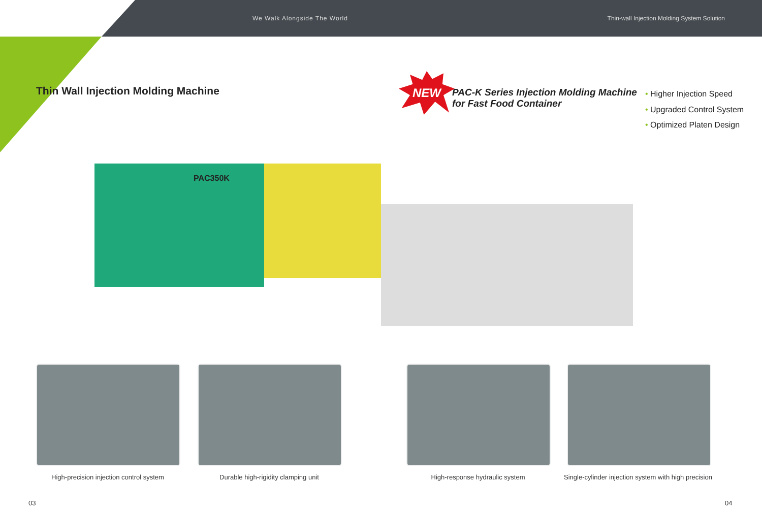We Walk Alongside The World Thin-wall Injection Molding System Solution
Thin Wall Injection Molding Machine
NEW
PAC-K Series Injection Molding Machine
for Fast Food Container
• Higher Injection Speed
• Upgraded Control System
• Optimized Platen Design
PAC350K
High-precision injection control system Durable high-rigidity clamping unit High-response hydraulic system
Single-cylinder injection system with high precision
03 04